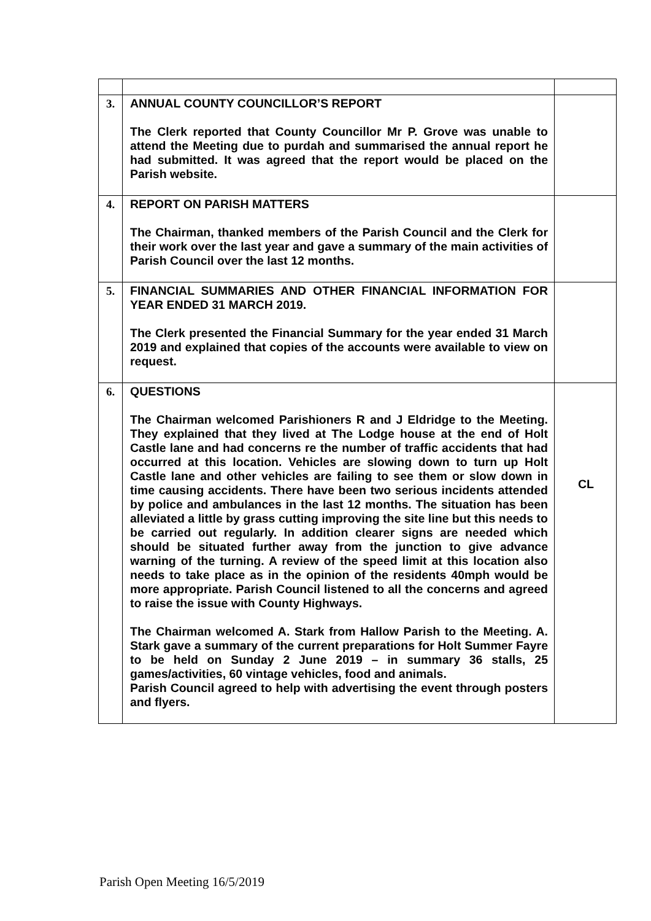| 3. | ANNUAL COUNTY COUNCILLOR’S REPORT The Clerk reported that County Councillor Mr P. Grove was unable to attend the Meeting due to purdah and summarised the annual report he had submitted. It was agreed that the report would be placed on the Parish website. | |
| 4. | REPORT ON PARISH MATTERS The Chairman, thanked members of the Parish Council and the Clerk for their work over the last year and gave a summary of the main activities of Parish Council over the last 12 months. | |
| 5. | FINANCIAL SUMMARIES AND OTHER FINANCIAL INFORMATION FOR YEAR ENDED 31 MARCH 2019. The Clerk presented the Financial Summary for the year ended 31 March 2019 and explained that copies of the accounts were available to view on request. | |
| 6. | QUESTIONS The Chairman welcomed Parishioners R and J Eldridge to the Meeting. They explained that they lived at The Lodge house at the end of Holt Castle lane and had concerns re the number of traffic accidents that had occurred at this location. Vehicles are slowing down to turn up Holt Castle lane and other vehicles are failing to see them or slow down in time causing accidents. There have been two serious incidents attended by police and ambulances in the last 12 months. The situation has been alleviated a little by grass cutting improving the site line but this needs to be carried out regularly. In addition clearer signs are needed which should be situated further away from the junction to give advance warning of the turning. A review of the speed limit at this location also needs to take place as in the opinion of the residents 40mph would be more appropriate. Parish Council listened to all the concerns and agreed to raise the issue with County Highways. The Chairman welcomed A. Stark from Hallow Parish to the Meeting. A. Stark gave a summary of the current preparations for Holt Summer Fayre to be held on Sunday 2 June 2019 – in summary 36 stalls, 25 games/activities, 60 vintage vehicles, food and animals. Parish Council agreed to help with advertising the event through posters and flyers. | CL |
Parish Open Meeting 16/5/2019